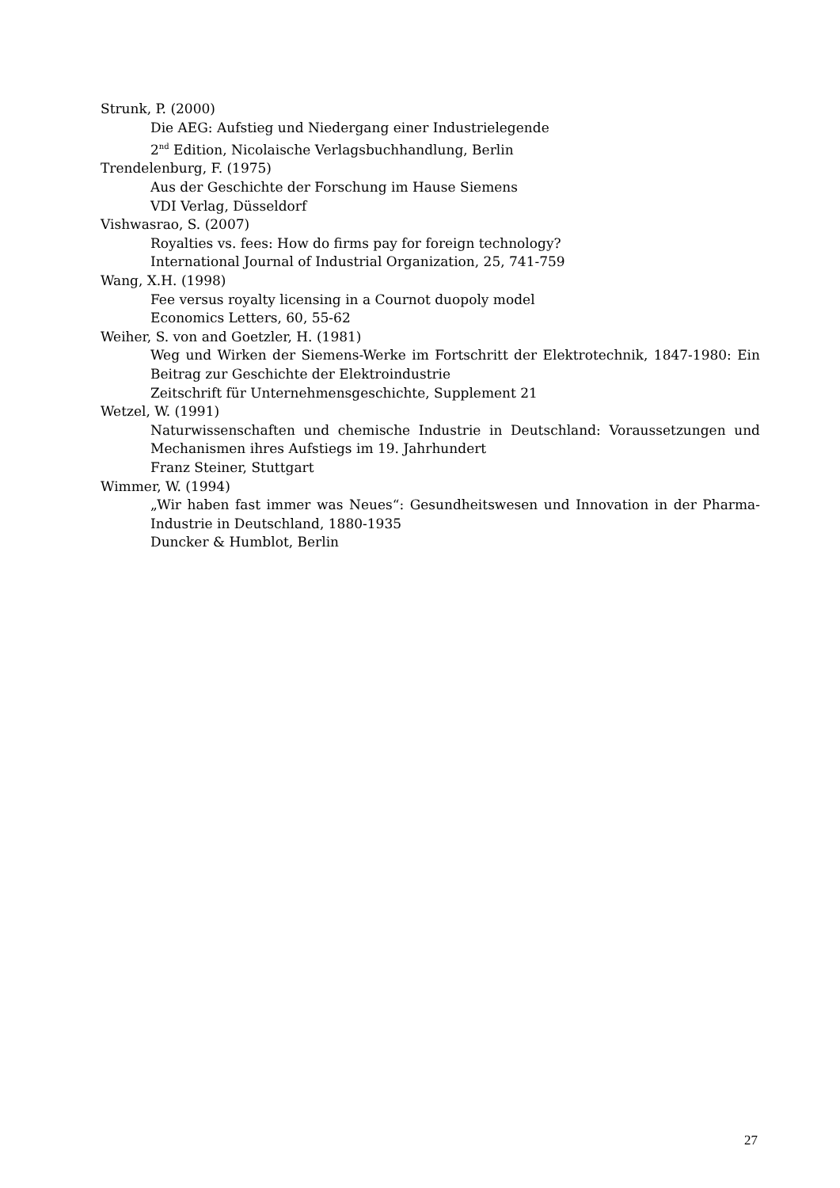Strunk, P. (2000)
Die AEG: Aufstieg und Niedergang einer Industrielegende
2<sup>nd</sup> Edition, Nicolaische Verlagsbuchhandlung, Berlin
Trendelenburg, F. (1975)
Aus der Geschichte der Forschung im Hause Siemens
VDI Verlag, Düsseldorf
Vishwasrao, S. (2007)
Royalties vs. fees: How do firms pay for foreign technology?
International Journal of Industrial Organization, 25, 741-759
Wang, X.H. (1998)
Fee versus royalty licensing in a Cournot duopoly model
Economics Letters, 60, 55-62
Weiher, S. von and Goetzler, H. (1981)
Weg und Wirken der Siemens-Werke im Fortschritt der Elektrotechnik, 1847-1980: Ein Beitrag zur Geschichte der Elektroindustrie
Zeitschrift für Unternehmensgeschichte, Supplement 21
Wetzel, W. (1991)
Naturwissenschaften und chemische Industrie in Deutschland: Voraussetzungen und Mechanismen ihres Aufstiegs im 19. Jahrhundert
Franz Steiner, Stuttgart
Wimmer, W. (1994)
„Wir haben fast immer was Neues“: Gesundheitswesen und Innovation in der Pharma-Industrie in Deutschland, 1880-1935
Duncker & Humblot, Berlin
27